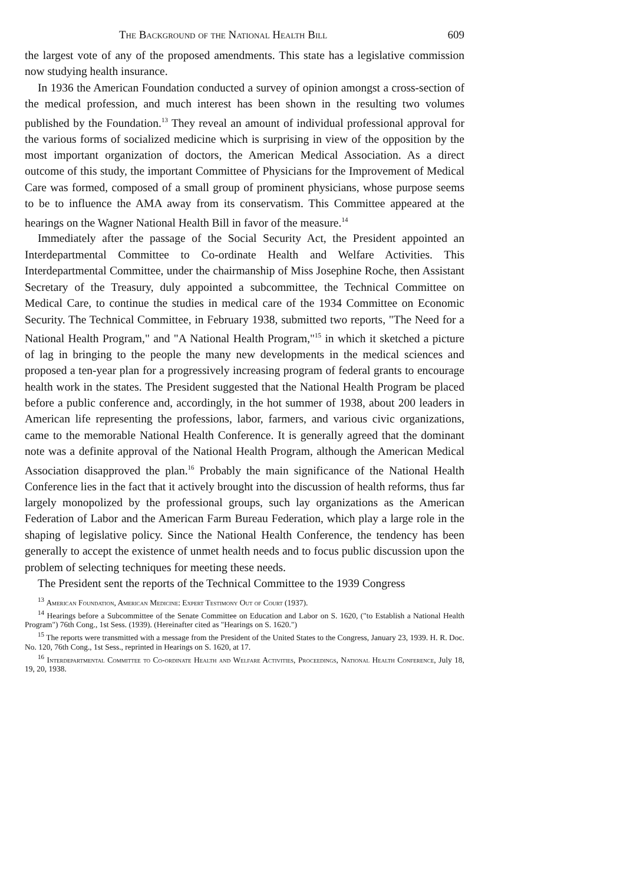The Background of the National Health Bill 609
the largest vote of any of the proposed amendments. This state has a legislative commission now studying health insurance.
In 1936 the American Foundation conducted a survey of opinion amongst a cross-section of the medical profession, and much interest has been shown in the resulting two volumes published by the Foundation.<sup>13</sup> They reveal an amount of individual professional approval for the various forms of socialized medicine which is surprising in view of the opposition by the most important organization of doctors, the American Medical Association. As a direct outcome of this study, the important Committee of Physicians for the Improvement of Medical Care was formed, composed of a small group of prominent physicians, whose purpose seems to be to influence the AMA away from its conservatism. This Committee appeared at the hearings on the Wagner National Health Bill in favor of the measure.<sup>14</sup>
Immediately after the passage of the Social Security Act, the President appointed an Interdepartmental Committee to Co-ordinate Health and Welfare Activities. This Interdepartmental Committee, under the chairmanship of Miss Josephine Roche, then Assistant Secretary of the Treasury, duly appointed a subcommittee, the Technical Committee on Medical Care, to continue the studies in medical care of the 1934 Committee on Economic Security. The Technical Committee, in February 1938, submitted two reports, "The Need for a National Health Program," and "A National Health Program,"<sup>15</sup> in which it sketched a picture of lag in bringing to the people the many new developments in the medical sciences and proposed a ten-year plan for a progressively increasing program of federal grants to encourage health work in the states. The President suggested that the National Health Program be placed before a public conference and, accordingly, in the hot summer of 1938, about 200 leaders in American life representing the professions, labor, farmers, and various civic organizations, came to the memorable National Health Conference. It is generally agreed that the dominant note was a definite approval of the National Health Program, although the American Medical Association disapproved the plan.<sup>16</sup> Probably the main significance of the National Health Conference lies in the fact that it actively brought into the discussion of health reforms, thus far largely monopolized by the professional groups, such lay organizations as the American Federation of Labor and the American Farm Bureau Federation, which play a large role in the shaping of legislative policy. Since the National Health Conference, the tendency has been generally to accept the existence of unmet health needs and to focus public discussion upon the problem of selecting techniques for meeting these needs.
The President sent the reports of the Technical Committee to the 1939 Congress
<sup>13</sup> American Foundation, American Medicine: Expert Testimony Out of Court (1937).
<sup>14</sup> Hearings before a Subcommittee of the Senate Committee on Education and Labor on S. 1620, ("to Establish a National Health Program") 76th Cong., 1st Sess. (1939). (Hereinafter cited as "Hearings on S. 1620.")
<sup>15</sup> The reports were transmitted with a message from the President of the United States to the Congress, January 23, 1939. H. R. Doc. No. 120, 76th Cong., 1st Sess., reprinted in Hearings on S. 1620, at 17.
<sup>16</sup> Interdepartmental Committee to Co-ordinate Health and Welfare Activities, Proceedings, National Health Conference, July 18, 19, 20, 1938.